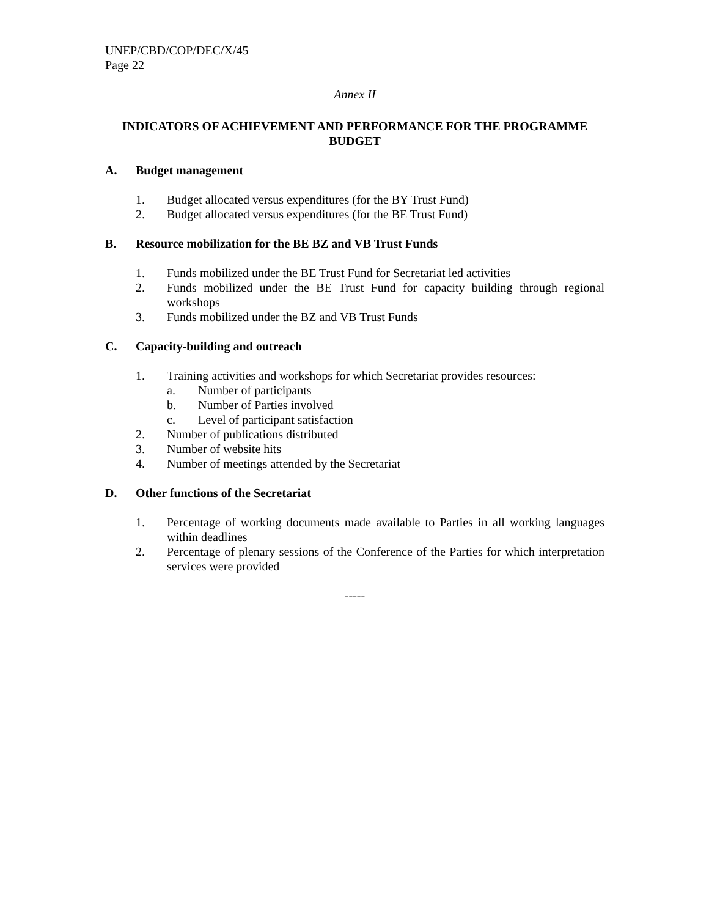UNEP/CBD/COP/DEC/X/45
Page 22
Annex II
INDICATORS OF ACHIEVEMENT AND PERFORMANCE FOR THE PROGRAMME BUDGET
A. Budget management
1. Budget allocated versus expenditures (for the BY Trust Fund)
2. Budget allocated versus expenditures (for the BE Trust Fund)
B. Resource mobilization for the BE BZ and VB Trust Funds
1. Funds mobilized under the BE Trust Fund for Secretariat led activities
2. Funds mobilized under the BE Trust Fund for capacity building through regional workshops
3. Funds mobilized under the BZ and VB Trust Funds
C. Capacity-building and outreach
1. Training activities and workshops for which Secretariat provides resources:
a. Number of participants
b. Number of Parties involved
c. Level of participant satisfaction
2. Number of publications distributed
3. Number of website hits
4. Number of meetings attended by the Secretariat
D. Other functions of the Secretariat
1. Percentage of working documents made available to Parties in all working languages within deadlines
2. Percentage of plenary sessions of the Conference of the Parties for which interpretation services were provided
-----